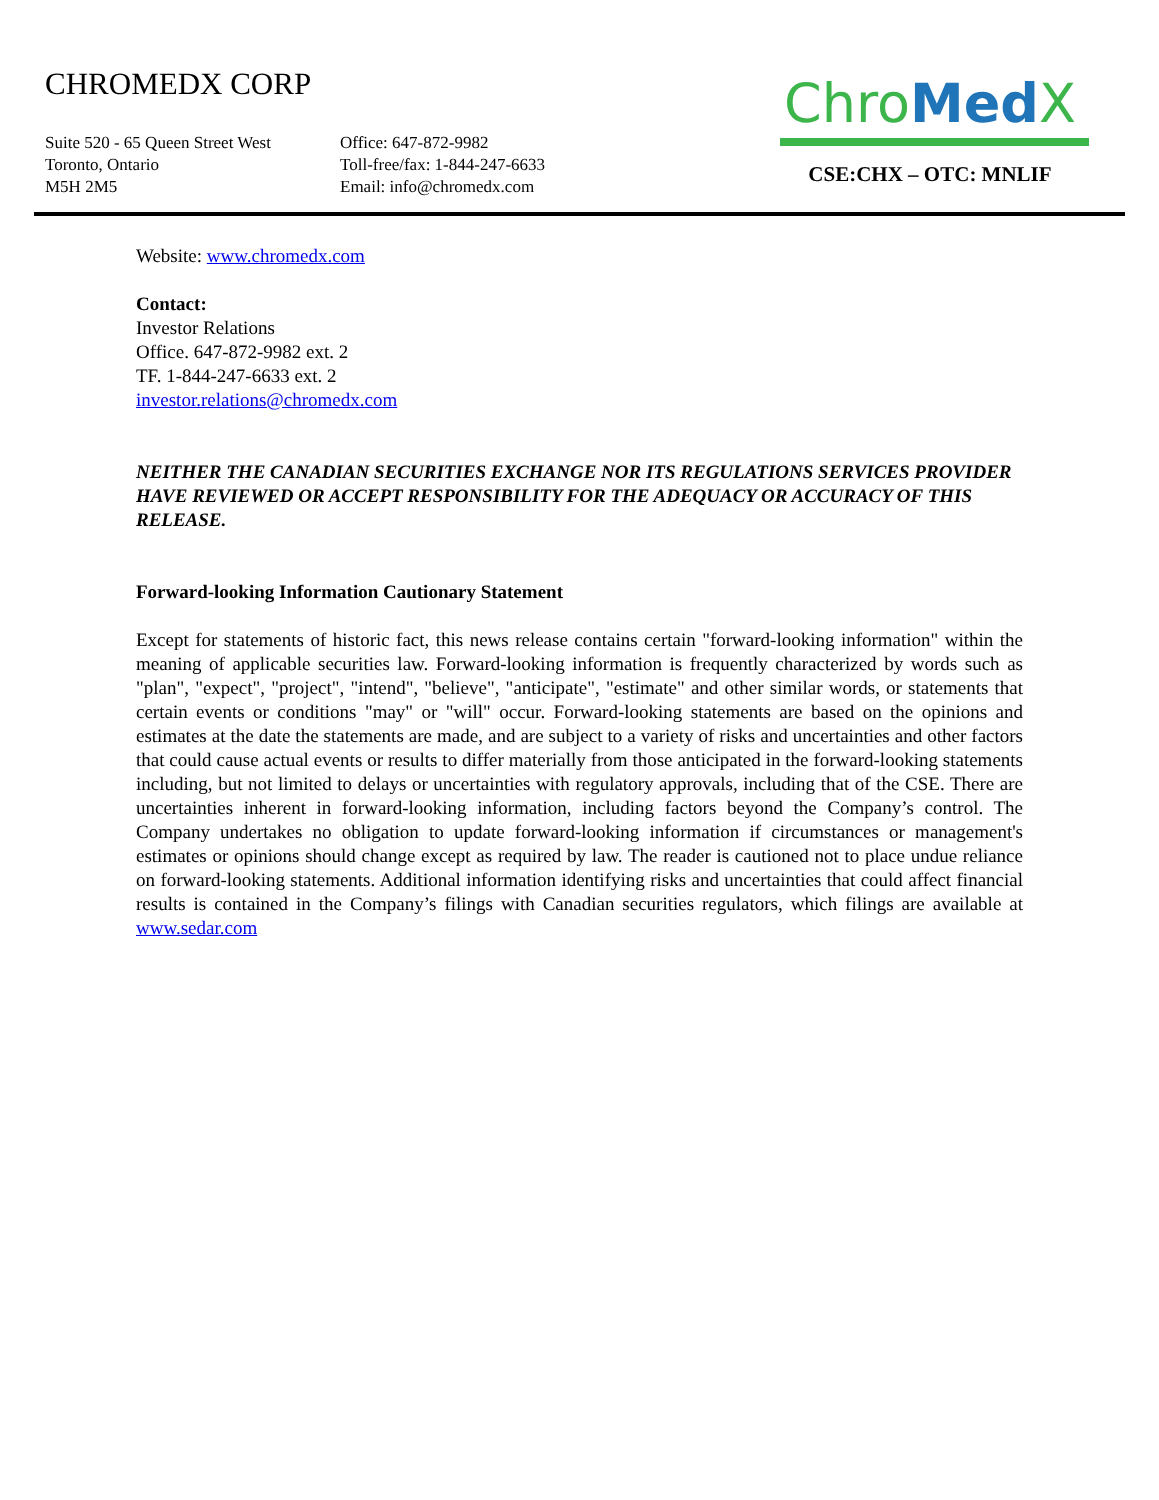CHROMEDX CORP
Suite 520 - 65 Queen Street West
Toronto, Ontario
M5H 2M5
Office: 647-872-9982
Toll-free/fax: 1-844-247-6633
Email: info@chromedx.com
Chro Med X
CSE:CHX – OTC: MNLIF
Website: www.chromedx.com
Contact:
Investor Relations
Office. 647-872-9982 ext. 2
TF. 1-844-247-6633 ext. 2
investor.relations@chromedx.com
NEITHER THE CANADIAN SECURITIES EXCHANGE NOR ITS REGULATIONS SERVICES PROVIDER HAVE REVIEWED OR ACCEPT RESPONSIBILITY FOR THE ADEQUACY OR ACCURACY OF THIS RELEASE.
Forward-looking Information Cautionary Statement
Except for statements of historic fact, this news release contains certain "forward-looking information" within the meaning of applicable securities law. Forward-looking information is frequently characterized by words such as "plan", "expect", "project", "intend", "believe", "anticipate", "estimate" and other similar words, or statements that certain events or conditions "may" or "will" occur. Forward-looking statements are based on the opinions and estimates at the date the statements are made, and are subject to a variety of risks and uncertainties and other factors that could cause actual events or results to differ materially from those anticipated in the forward-looking statements including, but not limited to delays or uncertainties with regulatory approvals, including that of the CSE. There are uncertainties inherent in forward-looking information, including factors beyond the Company’s control. The Company undertakes no obligation to update forward-looking information if circumstances or management's estimates or opinions should change except as required by law. The reader is cautioned not to place undue reliance on forward-looking statements. Additional information identifying risks and uncertainties that could affect financial results is contained in the Company’s filings with Canadian securities regulators, which filings are available at www.sedar.com